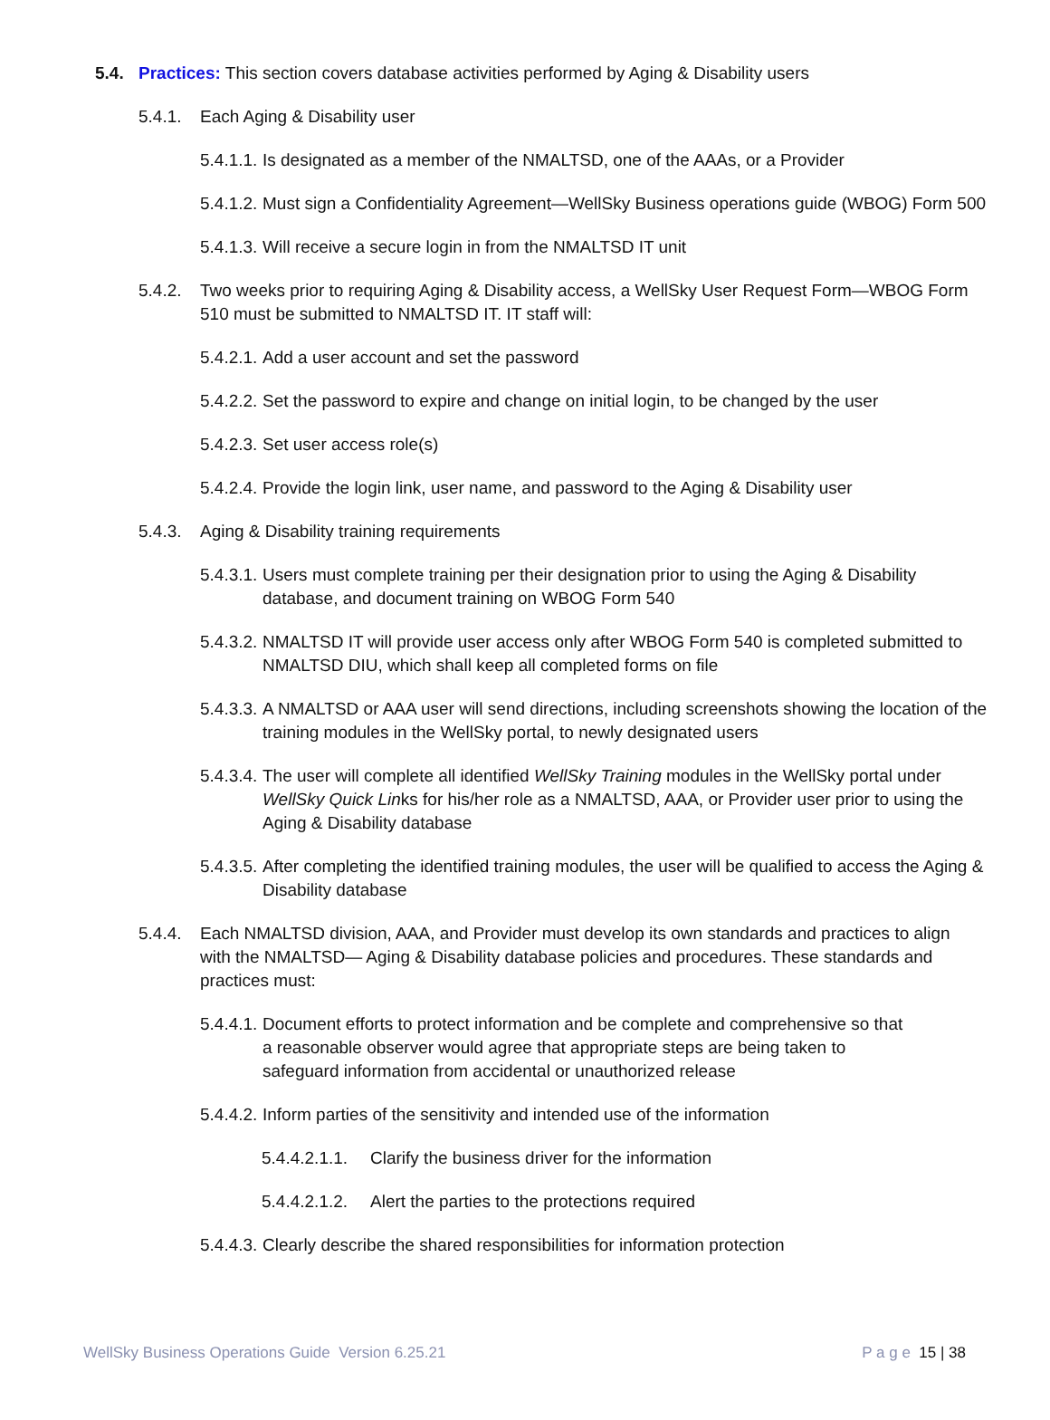5.4. Practices: This section covers database activities performed by Aging & Disability users
5.4.1. Each Aging & Disability user
5.4.1.1. Is designated as a member of the NMALTSD, one of the AAAs, or a Provider
5.4.1.2. Must sign a Confidentiality Agreement—WellSky Business operations guide (WBOG) Form 500
5.4.1.3. Will receive a secure login in from the NMALTSD IT unit
5.4.2. Two weeks prior to requiring Aging & Disability access, a WellSky User Request Form—WBOG Form 510 must be submitted to NMALTSD IT. IT staff will:
5.4.2.1. Add a user account and set the password
5.4.2.2. Set the password to expire and change on initial login, to be changed by the user
5.4.2.3. Set user access role(s)
5.4.2.4. Provide the login link, user name, and password to the Aging & Disability user
5.4.3. Aging & Disability training requirements
5.4.3.1. Users must complete training per their designation prior to using the Aging & Disability database, and document training on WBOG Form 540
5.4.3.2. NMALTSD IT will provide user access only after WBOG Form 540 is completed submitted to NMALTSD DIU, which shall keep all completed forms on file
5.4.3.3. A NMALTSD or AAA user will send directions, including screenshots showing the location of the training modules in the WellSky portal, to newly designated users
5.4.3.4. The user will complete all identified WellSky Training modules in the WellSky portal under WellSky Quick Links for his/her role as a NMALTSD, AAA, or Provider user prior to using the Aging & Disability database
5.4.3.5. After completing the identified training modules, the user will be qualified to access the Aging & Disability database
5.4.4. Each NMALTSD division, AAA, and Provider must develop its own standards and practices to align with the NMALTSD— Aging & Disability database policies and procedures. These standards and practices must:
5.4.4.1. Document efforts to protect information and be complete and comprehensive so that a reasonable observer would agree that appropriate steps are being taken to safeguard information from accidental or unauthorized release
5.4.4.2. Inform parties of the sensitivity and intended use of the information
5.4.4.2.1.1. Clarify the business driver for the information
5.4.4.2.1.2. Alert the parties to the protections required
5.4.4.3. Clearly describe the shared responsibilities for information protection
WellSky Business Operations Guide Version 6.25.21 P a g e 15 | 38